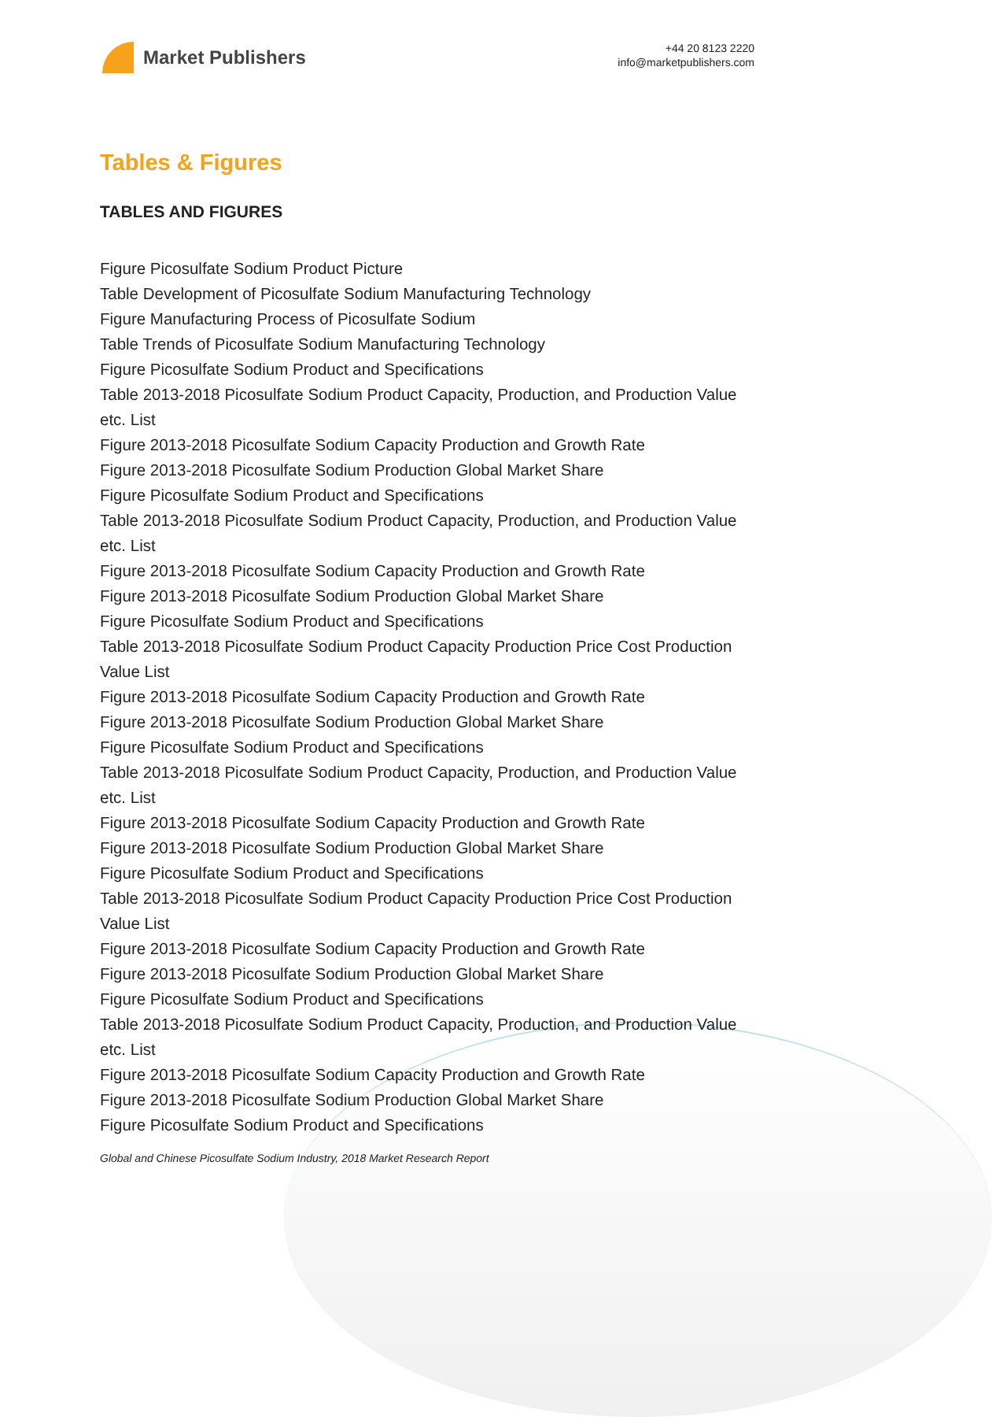Market Publishers
+44 20 8123 2220
info@marketpublishers.com
Tables & Figures
TABLES AND FIGURES
Figure Picosulfate Sodium Product Picture
Table Development of Picosulfate Sodium Manufacturing Technology
Figure Manufacturing Process of Picosulfate Sodium
Table Trends of Picosulfate Sodium Manufacturing Technology
Figure Picosulfate Sodium Product and Specifications
Table 2013-2018 Picosulfate Sodium Product Capacity, Production, and Production Value etc. List
Figure 2013-2018 Picosulfate Sodium Capacity Production and Growth Rate
Figure 2013-2018 Picosulfate Sodium Production Global Market Share
Figure Picosulfate Sodium Product and Specifications
Table 2013-2018 Picosulfate Sodium Product Capacity, Production, and Production Value etc. List
Figure 2013-2018 Picosulfate Sodium Capacity Production and Growth Rate
Figure 2013-2018 Picosulfate Sodium Production Global Market Share
Figure Picosulfate Sodium Product and Specifications
Table 2013-2018 Picosulfate Sodium Product Capacity Production Price Cost Production Value List
Figure 2013-2018 Picosulfate Sodium Capacity Production and Growth Rate
Figure 2013-2018 Picosulfate Sodium Production Global Market Share
Figure Picosulfate Sodium Product and Specifications
Table 2013-2018 Picosulfate Sodium Product Capacity, Production, and Production Value etc. List
Figure 2013-2018 Picosulfate Sodium Capacity Production and Growth Rate
Figure 2013-2018 Picosulfate Sodium Production Global Market Share
Figure Picosulfate Sodium Product and Specifications
Table 2013-2018 Picosulfate Sodium Product Capacity Production Price Cost Production Value List
Figure 2013-2018 Picosulfate Sodium Capacity Production and Growth Rate
Figure 2013-2018 Picosulfate Sodium Production Global Market Share
Figure Picosulfate Sodium Product and Specifications
Table 2013-2018 Picosulfate Sodium Product Capacity, Production, and Production Value etc. List
Figure 2013-2018 Picosulfate Sodium Capacity Production and Growth Rate
Figure 2013-2018 Picosulfate Sodium Production Global Market Share
Figure Picosulfate Sodium Product and Specifications
Global and Chinese Picosulfate Sodium Industry, 2018 Market Research Report